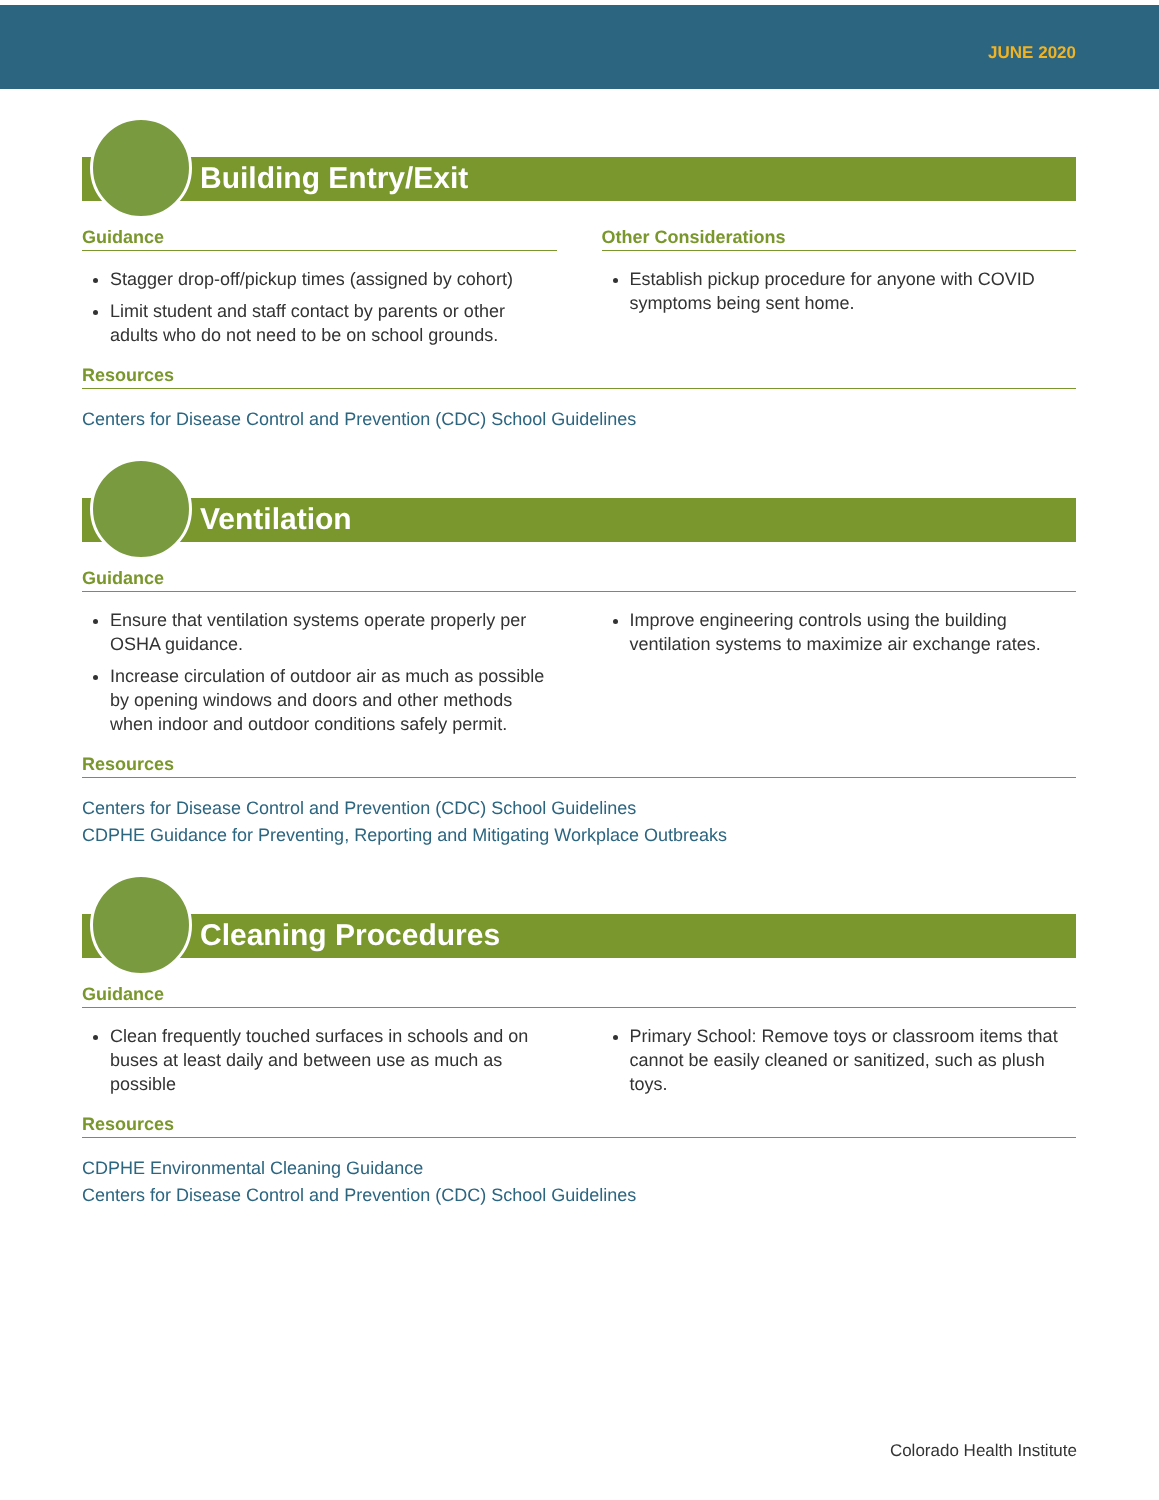JUNE 2020
Building Entry/Exit
Guidance
Stagger drop-off/pickup times (assigned by cohort)
Limit student and staff contact by parents or other adults who do not need to be on school grounds.
Other Considerations
Establish pickup procedure for anyone with COVID symptoms being sent home.
Resources
Centers for Disease Control and Prevention (CDC) School Guidelines
Ventilation
Guidance
Ensure that ventilation systems operate properly per OSHA guidance.
Increase circulation of outdoor air as much as possible by opening windows and doors and other methods when indoor and outdoor conditions safely permit.
Improve engineering controls using the building ventilation systems to maximize air exchange rates.
Resources
Centers for Disease Control and Prevention (CDC) School Guidelines
CDPHE Guidance for Preventing, Reporting and Mitigating Workplace Outbreaks
Cleaning Procedures
Guidance
Clean frequently touched surfaces in schools and on buses at least daily and between use as much as possible
Primary School: Remove toys or classroom items that cannot be easily cleaned or sanitized, such as plush toys.
Resources
CDPHE Environmental Cleaning Guidance
Centers for Disease Control and Prevention (CDC) School Guidelines
Colorado Health Institute